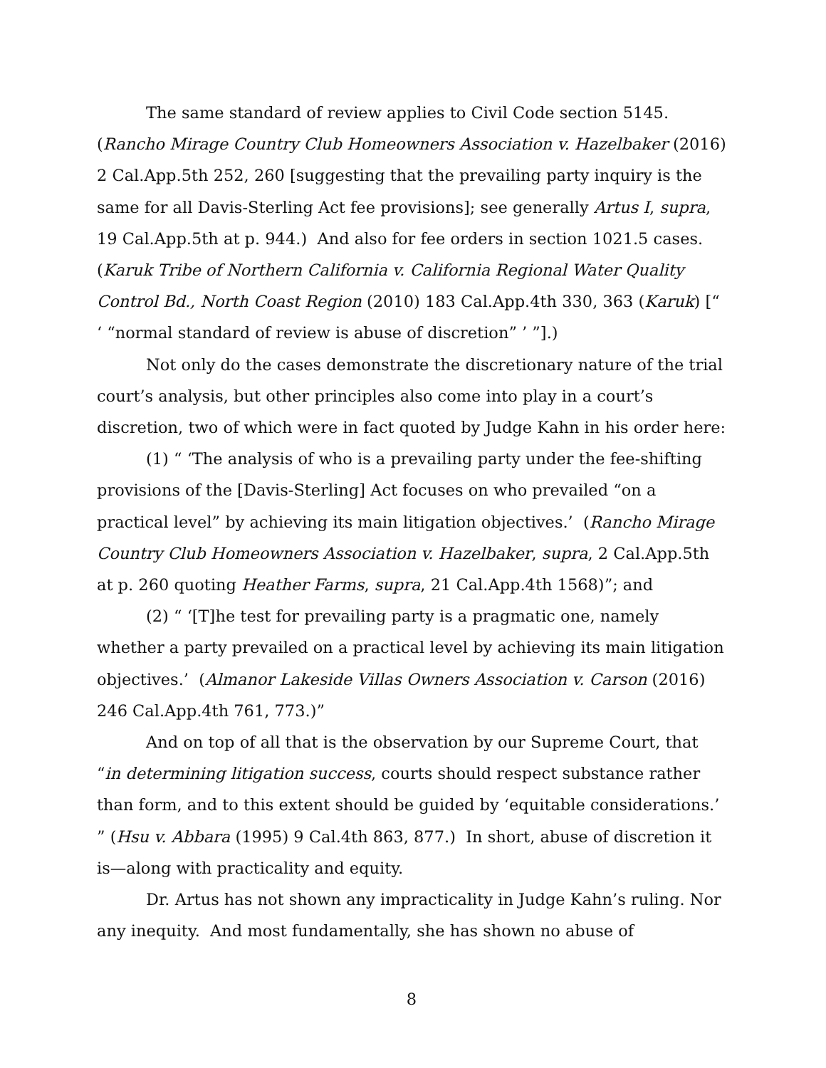The same standard of review applies to Civil Code section 5145. (Rancho Mirage Country Club Homeowners Association v. Hazelbaker (2016) 2 Cal.App.5th 252, 260 [suggesting that the prevailing party inquiry is the same for all Davis-Sterling Act fee provisions]; see generally Artus I, supra, 19 Cal.App.5th at p. 944.) And also for fee orders in section 1021.5 cases. (Karuk Tribe of Northern California v. California Regional Water Quality Control Bd., North Coast Region (2010) 183 Cal.App.4th 330, 363 (Karuk) [“ ‘ “normal standard of review is abuse of discretion” ’ ”].)
Not only do the cases demonstrate the discretionary nature of the trial court’s analysis, but other principles also come into play in a court’s discretion, two of which were in fact quoted by Judge Kahn in his order here:
(1) “ ‘The analysis of who is a prevailing party under the fee-shifting provisions of the [Davis-Sterling] Act focuses on who prevailed “on a practical level” by achieving its main litigation objectives.’ (Rancho Mirage Country Club Homeowners Association v. Hazelbaker, supra, 2 Cal.App.5th at p. 260 quoting Heather Farms, supra, 21 Cal.App.4th 1568)”; and
(2) “ ‘[T]he test for prevailing party is a pragmatic one, namely whether a party prevailed on a practical level by achieving its main litigation objectives.’ (Almanor Lakeside Villas Owners Association v. Carson (2016) 246 Cal.App.4th 761, 773.)”
And on top of all that is the observation by our Supreme Court, that “in determining litigation success, courts should respect substance rather than form, and to this extent should be guided by ‘equitable considerations.’ ” (Hsu v. Abbara (1995) 9 Cal.4th 863, 877.) In short, abuse of discretion it is—along with practicality and equity.
Dr. Artus has not shown any impracticality in Judge Kahn’s ruling. Nor any inequity. And most fundamentally, she has shown no abuse of
8